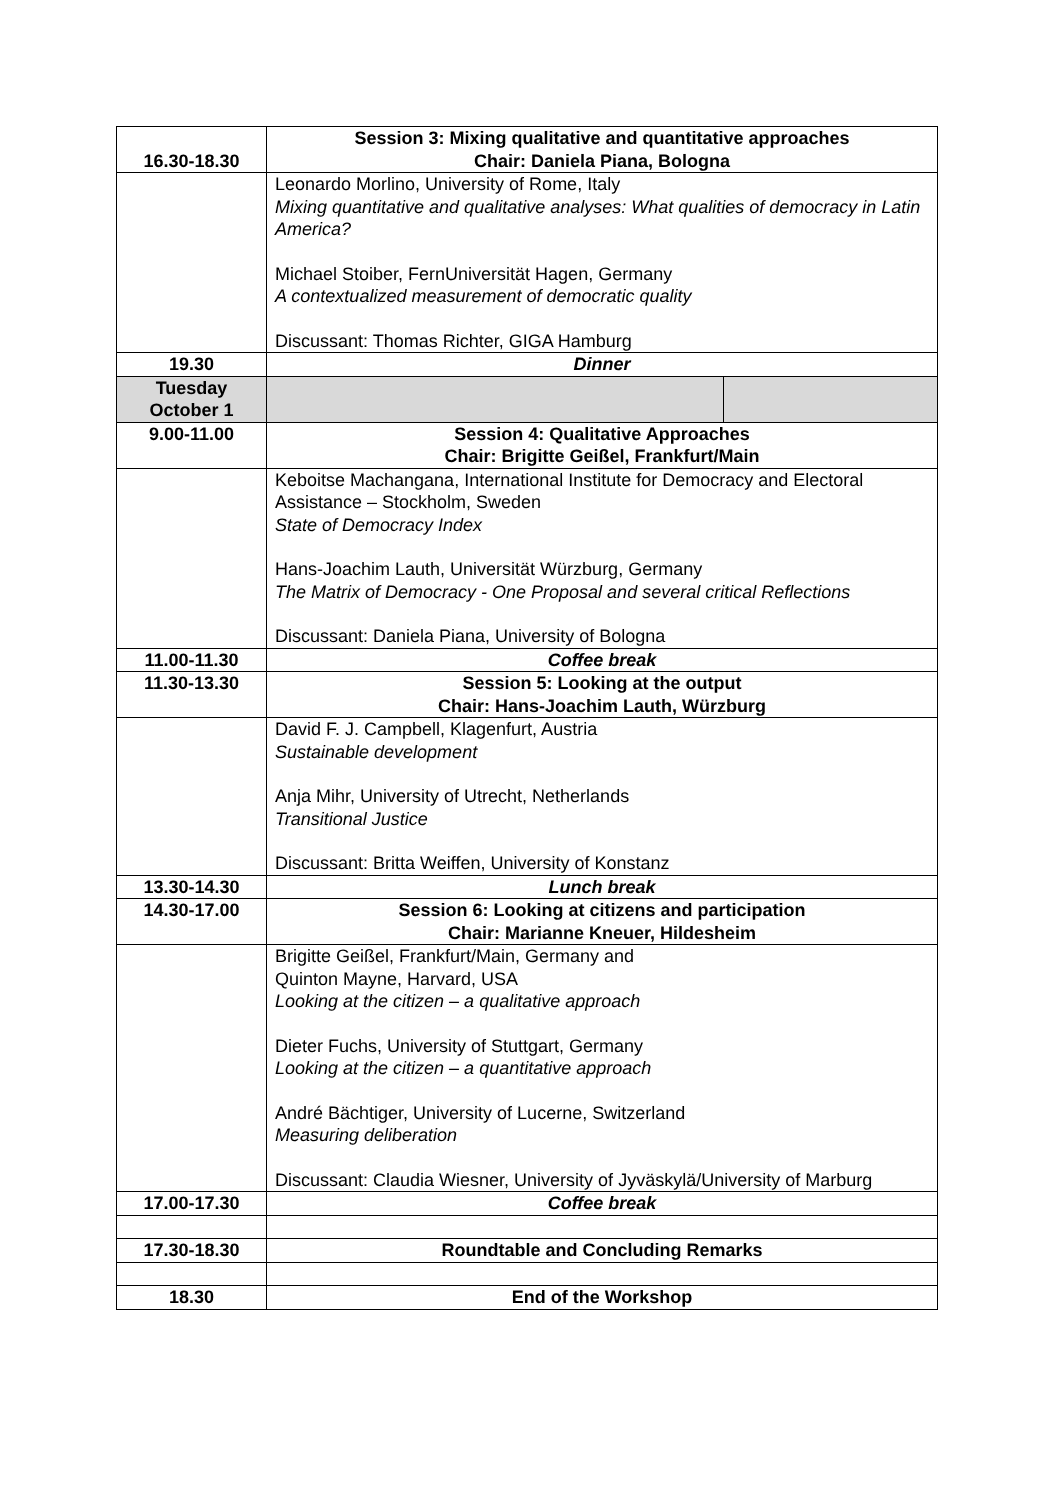| 16.30-18.30 | Session 3: Mixing qualitative and quantitative approaches Chair: Daniela Piana, Bologna | |
| | Leonardo Morlino, University of Rome, Italy Mixing quantitative and qualitative analyses: What qualities of democracy in Latin America? Michael Stoiber, FernUniversität Hagen, Germany A contextualized measurement of democratic quality Discussant: Thomas Richter, GIGA Hamburg | |
| 19.30 | Dinner | |
| Tuesday October 1 | | |
| 9.00-11.00 | Session 4: Qualitative Approaches Chair: Brigitte Geißel, Frankfurt/Main | |
| | Keboitse Machangana, International Institute for Democracy and Electoral Assistance – Stockholm, Sweden State of Democracy Index Hans-Joachim Lauth, Universität Würzburg, Germany The Matrix of Democracy - One Proposal and several critical Reflections Discussant: Daniela Piana, University of Bologna | |
| 11.00-11.30 | Coffee break | |
| 11.30-13.30 | Session 5: Looking at the output Chair: Hans-Joachim Lauth, Würzburg | |
| | David F. J. Campbell, Klagenfurt, Austria Sustainable development Anja Mihr, University of Utrecht, Netherlands Transitional Justice Discussant: Britta Weiffen, University of Konstanz | |
| 13.30-14.30 | Lunch break | |
| 14.30-17.00 | Session 6: Looking at citizens and participation Chair: Marianne Kneuer, Hildesheim | |
| | Brigitte Geißel, Frankfurt/Main, Germany and Quinton Mayne, Harvard, USA Looking at the citizen – a qualitative approach Dieter Fuchs, University of Stuttgart, Germany Looking at the citizen – a quantitative approach André Bächtiger, University of Lucerne, Switzerland Measuring deliberation Discussant: Claudia Wiesner, University of Jyväskylä/University of Marburg | |
| 17.00-17.30 | Coffee break | |
| 17.30-18.30 | Roundtable and Concluding Remarks | |
| 18.30 | End of the Workshop | |